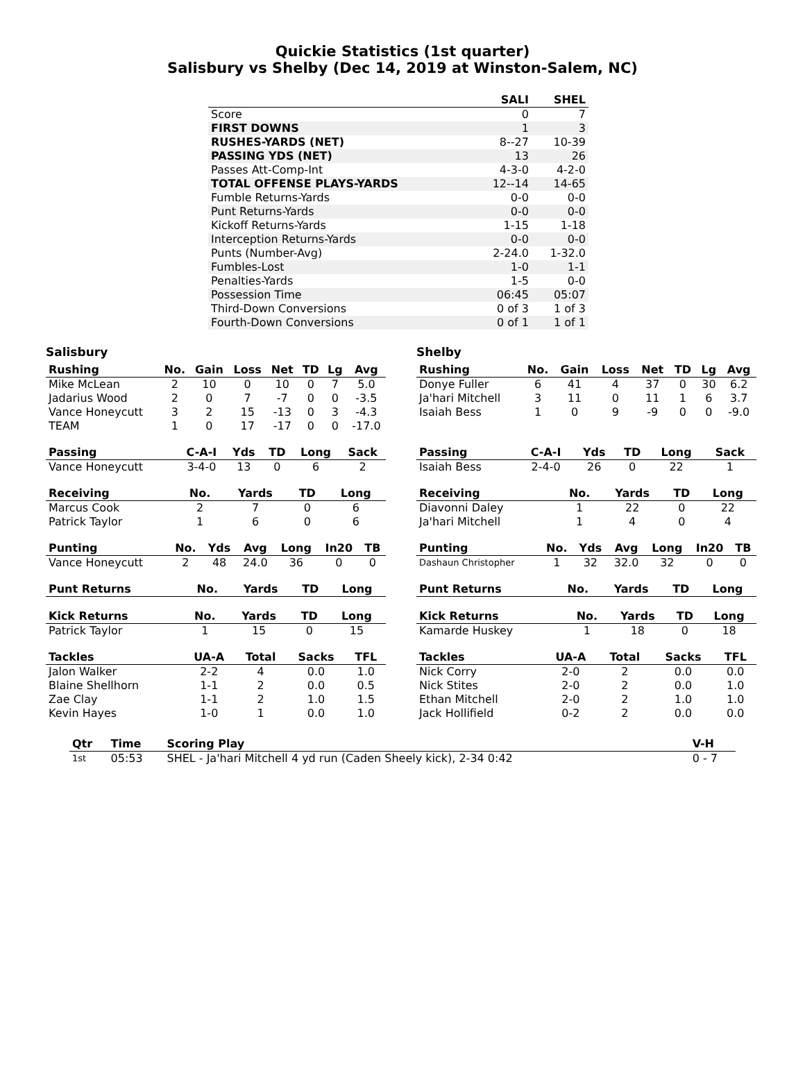Quickie Statistics (1st quarter)
Salisbury vs Shelby (Dec 14, 2019 at Winston-Salem, NC)
| | SALI | SHEL |
| --- | --- | --- |
| Score | 0 | 7 |
| FIRST DOWNS | 1 | 3 |
| RUSHES-YARDS (NET) | 8--27 | 10-39 |
| PASSING YDS (NET) | 13 | 26 |
| Passes Att-Comp-Int | 4-3-0 | 4-2-0 |
| TOTAL OFFENSE PLAYS-YARDS | 12--14 | 14-65 |
| Fumble Returns-Yards | 0-0 | 0-0 |
| Punt Returns-Yards | 0-0 | 0-0 |
| Kickoff Returns-Yards | 1-15 | 1-18 |
| Interception Returns-Yards | 0-0 | 0-0 |
| Punts (Number-Avg) | 2-24.0 | 1-32.0 |
| Fumbles-Lost | 1-0 | 1-1 |
| Penalties-Yards | 1-5 | 0-0 |
| Possession Time | 06:45 | 05:07 |
| Third-Down Conversions | 0 of 3 | 1 of 3 |
| Fourth-Down Conversions | 0 of 1 | 1 of 1 |
Salisbury
| Rushing | No. | Gain | Loss | Net | TD | Lg | Avg |
| --- | --- | --- | --- | --- | --- | --- | --- |
| Mike McLean | 2 | 10 | 0 | 10 | 0 | 7 | 5.0 |
| Jadarius Wood | 2 | 0 | 7 | -7 | 0 | 0 | -3.5 |
| Vance Honeycutt | 3 | 2 | 15 | -13 | 0 | 3 | -4.3 |
| TEAM | 1 | 0 | 17 | -17 | 0 | 0 | -17.0 |
| Passing | C-A-I | Yds | TD | Long | Sack |
| --- | --- | --- | --- | --- | --- |
| Vance Honeycutt | 3-4-0 | 13 | 0 | 6 | 2 |
| Receiving | No. | Yards | TD | Long |
| --- | --- | --- | --- | --- |
| Marcus Cook | 2 | 7 | 0 | 6 |
| Patrick Taylor | 1 | 6 | 0 | 6 |
| Punting | No. | Yds | Avg | Long | In20 | TB |
| --- | --- | --- | --- | --- | --- | --- |
| Vance Honeycutt | 2 | 48 | 24.0 | 36 | 0 | 0 |
| Punt Returns | No. | Yards | TD | Long |
| --- | --- | --- | --- | --- |
| Kick Returns | No. | Yards | TD | Long |
| --- | --- | --- | --- | --- |
| Patrick Taylor | 1 | 15 | 0 | 15 |
| Tackles | UA-A | Total | Sacks | TFL |
| --- | --- | --- | --- | --- |
| Jalon Walker | 2-2 | 4 | 0.0 | 1.0 |
| Blaine Shellhorn | 1-1 | 2 | 0.0 | 0.5 |
| Zae Clay | 1-1 | 2 | 1.0 | 1.5 |
| Kevin Hayes | 1-0 | 1 | 0.0 | 1.0 |
Shelby
| Rushing | No. | Gain | Loss | Net | TD | Lg | Avg |
| --- | --- | --- | --- | --- | --- | --- | --- |
| Donye Fuller | 6 | 41 | 4 | 37 | 0 | 30 | 6.2 |
| Ja'hari Mitchell | 3 | 11 | 0 | 11 | 1 | 6 | 3.7 |
| Isaiah Bess | 1 | 0 | 9 | -9 | 0 | 0 | -9.0 |
| Passing | C-A-I | Yds | TD | Long | Sack |
| --- | --- | --- | --- | --- | --- |
| Isaiah Bess | 2-4-0 | 26 | 0 | 22 | 1 |
| Receiving | No. | Yards | TD | Long |
| --- | --- | --- | --- | --- |
| Diavonni Daley | 1 | 22 | 0 | 22 |
| Ja'hari Mitchell | 1 | 4 | 0 | 4 |
| Punting | No. | Yds | Avg | Long | In20 | TB |
| --- | --- | --- | --- | --- | --- | --- |
| Dashaun Christopher | 1 | 32 | 32.0 | 32 | 0 | 0 |
| Punt Returns | No. | Yards | TD | Long |
| --- | --- | --- | --- | --- |
| Kick Returns | No. | Yards | TD | Long |
| --- | --- | --- | --- | --- |
| Kamarde Huskey | 1 | 18 | 0 | 18 |
| Tackles | UA-A | Total | Sacks | TFL |
| --- | --- | --- | --- | --- |
| Nick Corry | 2-0 | 2 | 0.0 | 0.0 |
| Nick Stites | 2-0 | 2 | 0.0 | 1.0 |
| Ethan Mitchell | 2-0 | 2 | 1.0 | 1.0 |
| Jack Hollifield | 0-2 | 2 | 0.0 | 0.0 |
| Qtr | Time | Scoring Play | V-H |
| --- | --- | --- | --- |
| 1st | 05:53 | SHEL - Ja'hari Mitchell 4 yd run (Caden Sheely kick), 2-34 0:42 | 0 - 7 |